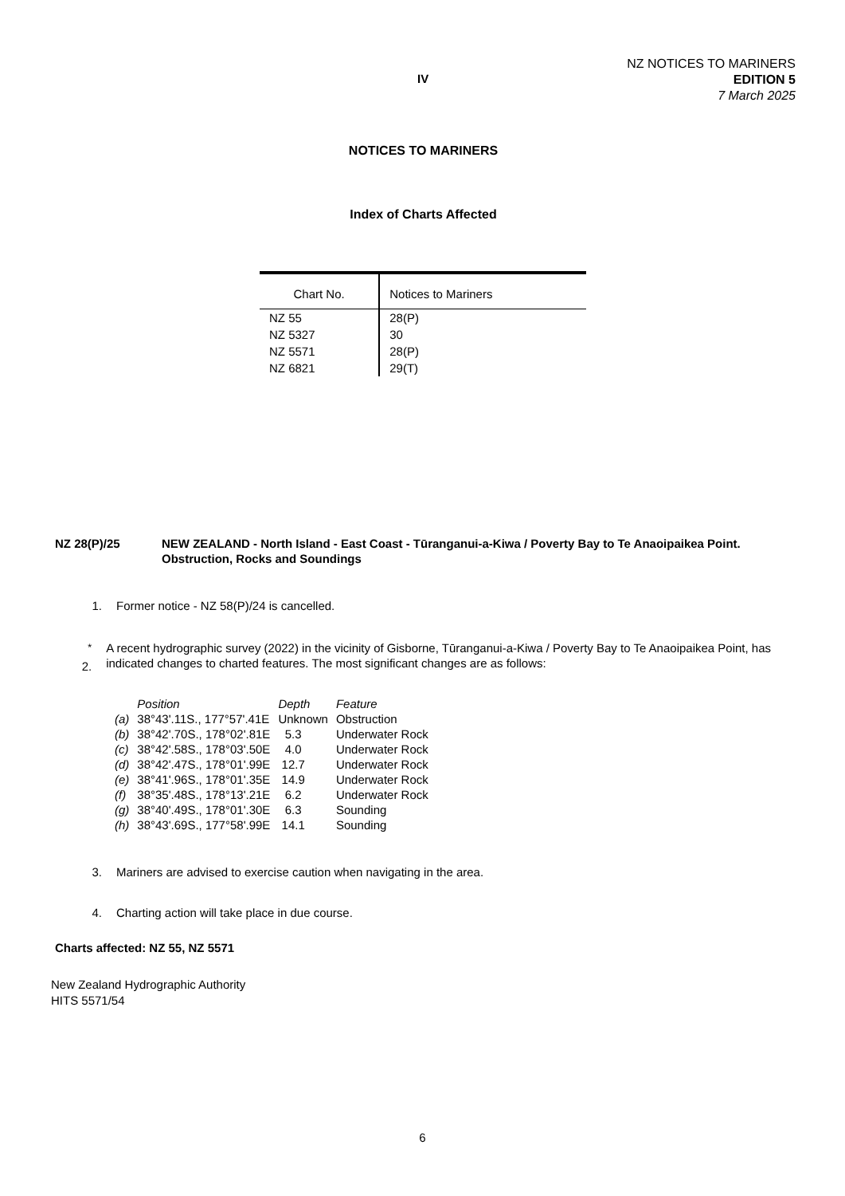IV
NZ NOTICES TO MARINERS
EDITION 5
7 March 2025
NOTICES TO MARINERS
Index of Charts Affected
| Chart No. | Notices to Mariners |
| --- | --- |
| NZ 55 | 28(P) |
| NZ 5327 | 30 |
| NZ 5571 | 28(P) |
| NZ 6821 | 29(T) |
NZ 28(P)/25 NEW ZEALAND - North Island - East Coast - Tūranganui-a-Kiwa / Poverty Bay to Te Anaoipaikea Point.
Obstruction, Rocks and Soundings
1. Former notice - NZ 58(P)/24 is cancelled.
<sup>*</sup> 2.
A recent hydrographic survey (2022) in the vicinity of Gisborne, Tūranganui-a-Kiwa / Poverty Bay to Te Anaoipaikea Point, has indicated changes to charted features. The most significant changes are as follows:
| | Position | Depth | Feature |
| --- | --- | --- | --- |
| (a) | 38°43'.11S., 177°57'.41E | Unknown | Obstruction |
| (b) | 38°42'.70S., 178°02'.81E | 5.3 | Underwater Rock |
| (c) | 38°42'.58S., 178°03'.50E | 4.0 | Underwater Rock |
| (d) | 38°42'.47S., 178°01'.99E | 12.7 | Underwater Rock |
| (e) | 38°41'.96S., 178°01'.35E | 14.9 | Underwater Rock |
| (f) | 38°35'.48S., 178°13'.21E | 6.2 | Underwater Rock |
| (g) | 38°40'.49S., 178°01'.30E | 6.3 | Sounding |
| (h) | 38°43'.69S., 177°58'.99E | 14.1 | Sounding |
3. Mariners are advised to exercise caution when navigating in the area.
4. Charting action will take place in due course.
Charts affected: NZ 55, NZ 5571
New Zealand Hydrographic Authority
HITS 5571/54
6